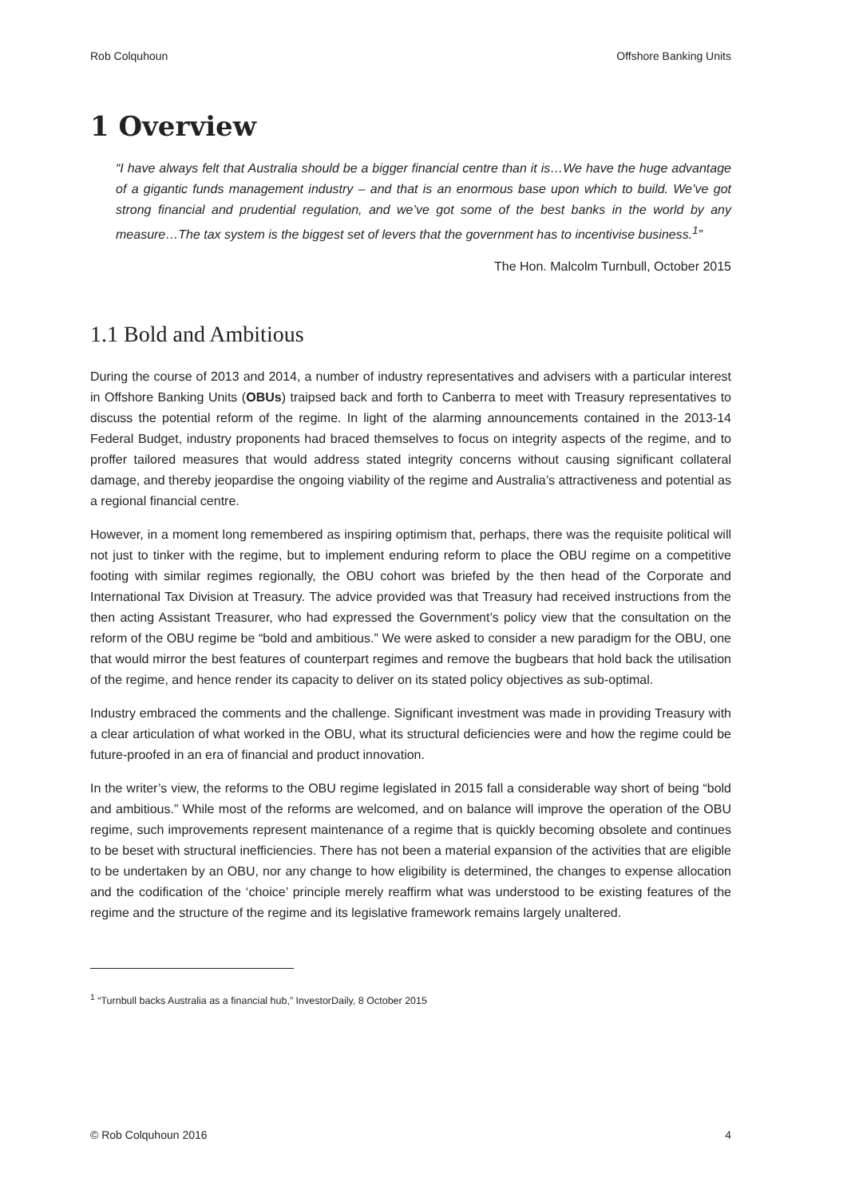Rob Colquhoun Offshore Banking Units
1 Overview
“I have always felt that Australia should be a bigger financial centre than it is…We have the huge advantage of a gigantic funds management industry – and that is an enormous base upon which to build. We’ve got strong financial and prudential regulation, and we’ve got some of the best banks in the world by any measure…The tax system is the biggest set of levers that the government has to incentivise business.<sup>1</sup>”
The Hon. Malcolm Turnbull, October 2015
1.1 Bold and Ambitious
During the course of 2013 and 2014, a number of industry representatives and advisers with a particular interest in Offshore Banking Units (OBUs) traipsed back and forth to Canberra to meet with Treasury representatives to discuss the potential reform of the regime. In light of the alarming announcements contained in the 2013-14 Federal Budget, industry proponents had braced themselves to focus on integrity aspects of the regime, and to proffer tailored measures that would address stated integrity concerns without causing significant collateral damage, and thereby jeopardise the ongoing viability of the regime and Australia’s attractiveness and potential as a regional financial centre.
However, in a moment long remembered as inspiring optimism that, perhaps, there was the requisite political will not just to tinker with the regime, but to implement enduring reform to place the OBU regime on a competitive footing with similar regimes regionally, the OBU cohort was briefed by the then head of the Corporate and International Tax Division at Treasury. The advice provided was that Treasury had received instructions from the then acting Assistant Treasurer, who had expressed the Government’s policy view that the consultation on the reform of the OBU regime be “bold and ambitious.” We were asked to consider a new paradigm for the OBU, one that would mirror the best features of counterpart regimes and remove the bugbears that hold back the utilisation of the regime, and hence render its capacity to deliver on its stated policy objectives as sub-optimal.
Industry embraced the comments and the challenge. Significant investment was made in providing Treasury with a clear articulation of what worked in the OBU, what its structural deficiencies were and how the regime could be future-proofed in an era of financial and product innovation.
In the writer’s view, the reforms to the OBU regime legislated in 2015 fall a considerable way short of being “bold and ambitious.” While most of the reforms are welcomed, and on balance will improve the operation of the OBU regime, such improvements represent maintenance of a regime that is quickly becoming obsolete and continues to be beset with structural inefficiencies. There has not been a material expansion of the activities that are eligible to be undertaken by an OBU, nor any change to how eligibility is determined, the changes to expense allocation and the codification of the ‘choice’ principle merely reaffirm what was understood to be existing features of the regime and the structure of the regime and its legislative framework remains largely unaltered.
<sup>1</sup> “Turnbull backs Australia as a financial hub,” InvestorDaily, 8 October 2015
© Rob Colquhoun 2016 4